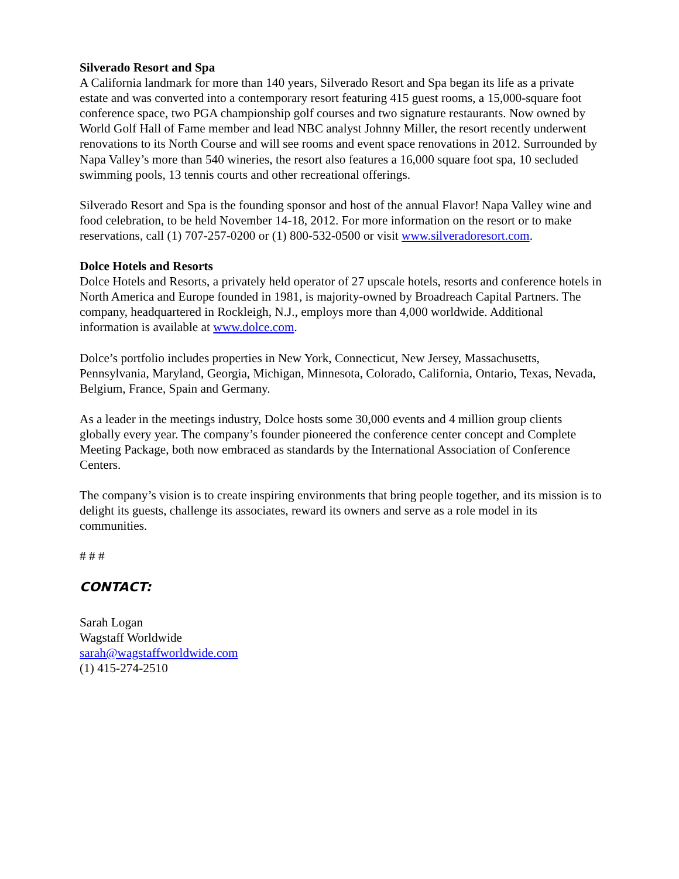Silverado Resort and Spa
A California landmark for more than 140 years, Silverado Resort and Spa began its life as a private estate and was converted into a contemporary resort featuring 415 guest rooms, a 15,000-square foot conference space, two PGA championship golf courses and two signature restaurants. Now owned by World Golf Hall of Fame member and lead NBC analyst Johnny Miller, the resort recently underwent renovations to its North Course and will see rooms and event space renovations in 2012. Surrounded by Napa Valley’s more than 540 wineries, the resort also features a 16,000 square foot spa, 10 secluded swimming pools, 13 tennis courts and other recreational offerings.
Silverado Resort and Spa is the founding sponsor and host of the annual Flavor! Napa Valley wine and food celebration, to be held November 14-18, 2012. For more information on the resort or to make reservations, call (1) 707-257-0200 or (1) 800-532-0500 or visit www.silveradoresort.com.
Dolce Hotels and Resorts
Dolce Hotels and Resorts, a privately held operator of 27 upscale hotels, resorts and conference hotels in North America and Europe founded in 1981, is majority-owned by Broadreach Capital Partners. The company, headquartered in Rockleigh, N.J., employs more than 4,000 worldwide. Additional information is available at www.dolce.com.
Dolce’s portfolio includes properties in New York, Connecticut, New Jersey, Massachusetts, Pennsylvania, Maryland, Georgia, Michigan, Minnesota, Colorado, California, Ontario, Texas, Nevada, Belgium, France, Spain and Germany.
As a leader in the meetings industry, Dolce hosts some 30,000 events and 4 million group clients globally every year. The company’s founder pioneered the conference center concept and Complete Meeting Package, both now embraced as standards by the International Association of Conference Centers.
The company’s vision is to create inspiring environments that bring people together, and its mission is to delight its guests, challenge its associates, reward its owners and serve as a role model in its communities.
# # #
CONTACT:
Sarah Logan
Wagstaff Worldwide
sarah@wagstaffworldwide.com
(1) 415-274-2510